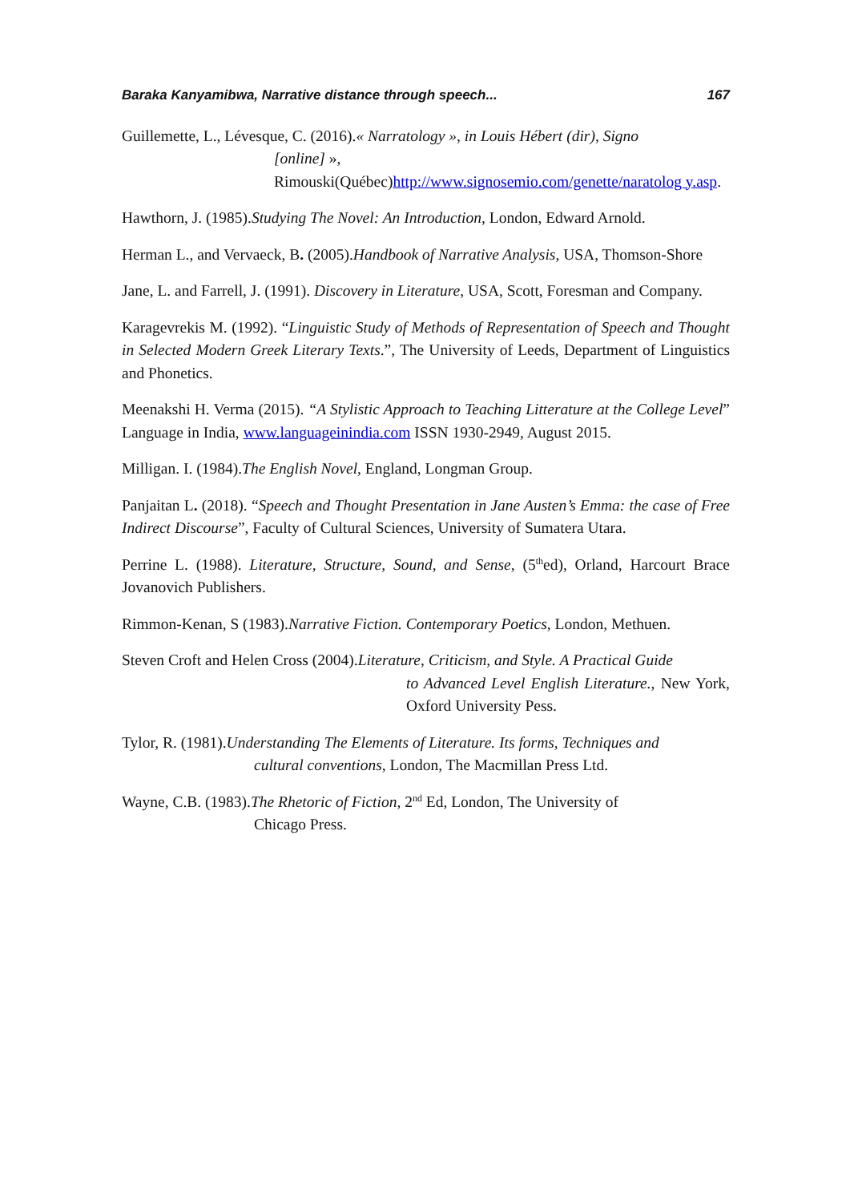Baraka Kanyamibwa, Narrative distance through speech... 167
Guillemette, L., Lévesque, C. (2016).« Narratology », in Louis Hébert (dir), Signo
[online] »,
Rimouski(Québec)http://www.signosemio.com/genette/naratolog y.asp.
Hawthorn, J. (1985).Studying The Novel: An Introduction, London, Edward Arnold.
Herman L., and Vervaeck, B. (2005).Handbook of Narrative Analysis, USA, Thomson-Shore
Jane, L. and Farrell, J. (1991). Discovery in Literature, USA, Scott, Foresman and Company.
Karagevrekis M. (1992). “Linguistic Study of Methods of Representation of Speech and Thought in Selected Modern Greek Literary Texts.”, The University of Leeds, Department of Linguistics and Phonetics.
Meenakshi H. Verma (2015). “A Stylistic Approach to Teaching Litterature at the College Level” Language in India, www.languageinindia.com ISSN 1930-2949, August 2015.
Milligan. I. (1984).The English Novel, England, Longman Group.
Panjaitan L. (2018). “Speech and Thought Presentation in Jane Austen’s Emma: the case of Free Indirect Discourse”, Faculty of Cultural Sciences, University of Sumatera Utara.
Perrine L. (1988). Literature, Structure, Sound, and Sense, (5<sup>th</sup>ed), Orland, Harcourt Brace Jovanovich Publishers.
Rimmon-Kenan, S (1983).Narrative Fiction. Contemporary Poetics, London, Methuen.
Steven Croft and Helen Cross (2004).Literature, Criticism, and Style. A Practical Guide
to Advanced Level English Literature., New York, Oxford University Pess.
Tylor, R. (1981).Understanding The Elements of Literature. Its forms, Techniques and
cultural conventions, London, The Macmillan Press Ltd.
Wayne, C.B. (1983).The Rhetoric of Fiction, 2<sup>nd</sup> Ed, London, The University of
Chicago Press.